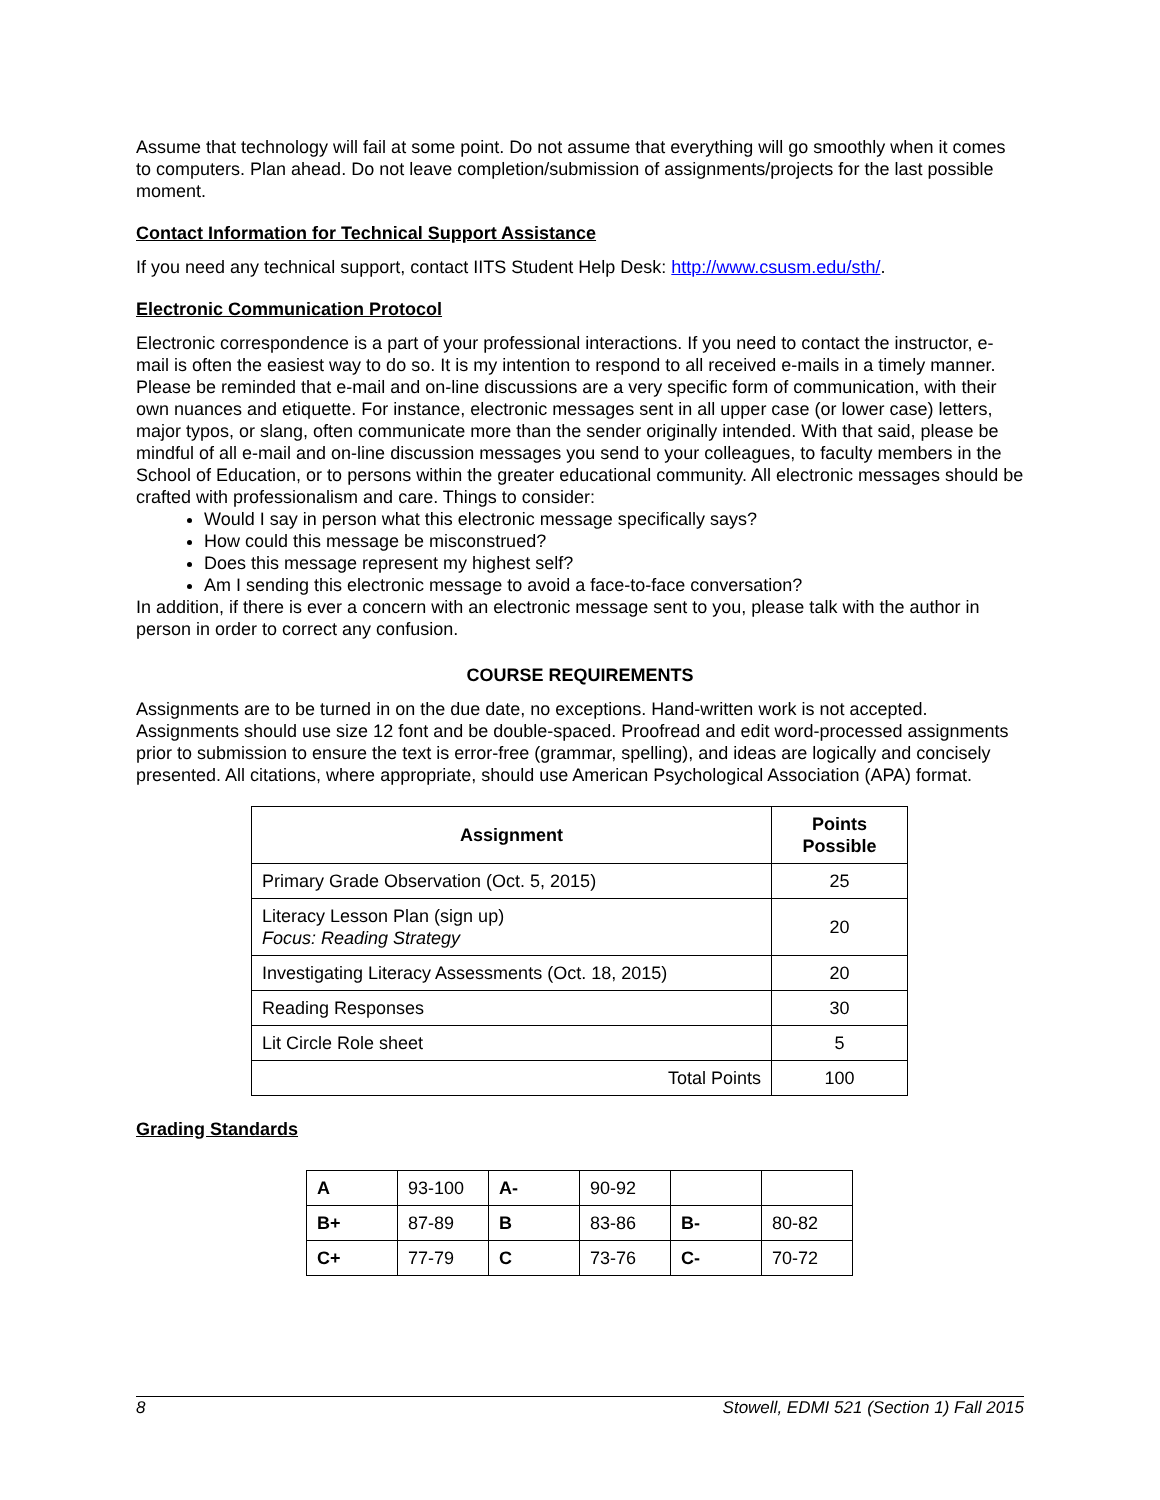Assume that technology will fail at some point. Do not assume that everything will go smoothly when it comes to computers. Plan ahead. Do not leave completion/submission of assignments/projects for the last possible moment.
Contact Information for Technical Support Assistance
If you need any technical support, contact IITS Student Help Desk: http://www.csusm.edu/sth/.
Electronic Communication Protocol
Electronic correspondence is a part of your professional interactions. If you need to contact the instructor, e-mail is often the easiest way to do so. It is my intention to respond to all received e-mails in a timely manner. Please be reminded that e-mail and on-line discussions are a very specific form of communication, with their own nuances and etiquette. For instance, electronic messages sent in all upper case (or lower case) letters, major typos, or slang, often communicate more than the sender originally intended. With that said, please be mindful of all e-mail and on-line discussion messages you send to your colleagues, to faculty members in the School of Education, or to persons within the greater educational community. All electronic messages should be crafted with professionalism and care. Things to consider:
Would I say in person what this electronic message specifically says?
How could this message be misconstrued?
Does this message represent my highest self?
Am I sending this electronic message to avoid a face-to-face conversation?
In addition, if there is ever a concern with an electronic message sent to you, please talk with the author in person in order to correct any confusion.
COURSE REQUIREMENTS
Assignments are to be turned in on the due date, no exceptions. Hand-written work is not accepted. Assignments should use size 12 font and be double-spaced. Proofread and edit word-processed assignments prior to submission to ensure the text is error-free (grammar, spelling), and ideas are logically and concisely presented. All citations, where appropriate, should use American Psychological Association (APA) format.
| Assignment | Points Possible |
| --- | --- |
| Primary Grade Observation (Oct. 5, 2015) | 25 |
| Literacy Lesson Plan (sign up) Focus: Reading Strategy | 20 |
| Investigating Literacy Assessments (Oct. 18, 2015) | 20 |
| Reading Responses | 30 |
| Lit Circle Role sheet | 5 |
| Total Points | 100 |
Grading Standards
| A | 93-100 | A- | 90-92 | | |
| B+ | 87-89 | B | 83-86 | B- | 80-82 |
| C+ | 77-79 | C | 73-76 | C- | 70-72 |
8 Stowell, EDMI 521 (Section 1) Fall 2015